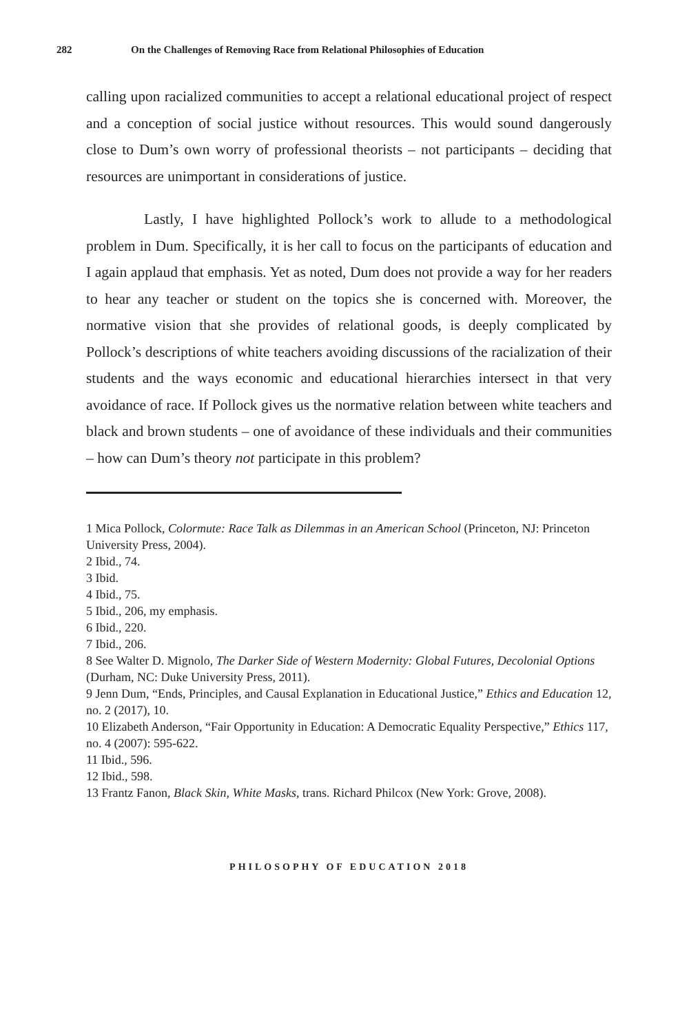282 On the Challenges of Removing Race from Relational Philosophies of Education
calling upon racialized communities to accept a relational educational project of respect and a conception of social justice without resources. This would sound dangerously close to Dum’s own worry of professional theorists – not participants – deciding that resources are unimportant in considerations of justice.
Lastly, I have highlighted Pollock’s work to allude to a methodological problem in Dum. Specifically, it is her call to focus on the participants of education and I again applaud that emphasis. Yet as noted, Dum does not provide a way for her readers to hear any teacher or student on the topics she is concerned with. Moreover, the normative vision that she provides of relational goods, is deeply complicated by Pollock’s descriptions of white teachers avoiding discussions of the racialization of their students and the ways economic and educational hierarchies intersect in that very avoidance of race. If Pollock gives us the normative relation between white teachers and black and brown students – one of avoidance of these individuals and their communities – how can Dum’s theory not participate in this problem?
1 Mica Pollock, Colormute: Race Talk as Dilemmas in an American School (Princeton, NJ: Princeton University Press, 2004).
2 Ibid., 74.
3 Ibid.
4 Ibid., 75.
5 Ibid., 206, my emphasis.
6 Ibid., 220.
7 Ibid., 206.
8 See Walter D. Mignolo, The Darker Side of Western Modernity: Global Futures, Decolonial Options (Durham, NC: Duke University Press, 2011).
9 Jenn Dum, “Ends, Principles, and Causal Explanation in Educational Justice,” Ethics and Education 12, no. 2 (2017), 10.
10 Elizabeth Anderson, “Fair Opportunity in Education: A Democratic Equality Perspective,” Ethics 117, no. 4 (2007): 595-622.
11 Ibid., 596.
12 Ibid., 598.
13 Frantz Fanon, Black Skin, White Masks, trans. Richard Philcox (New York: Grove, 2008).
PHILOSOPHY OF EDUCATION 2018